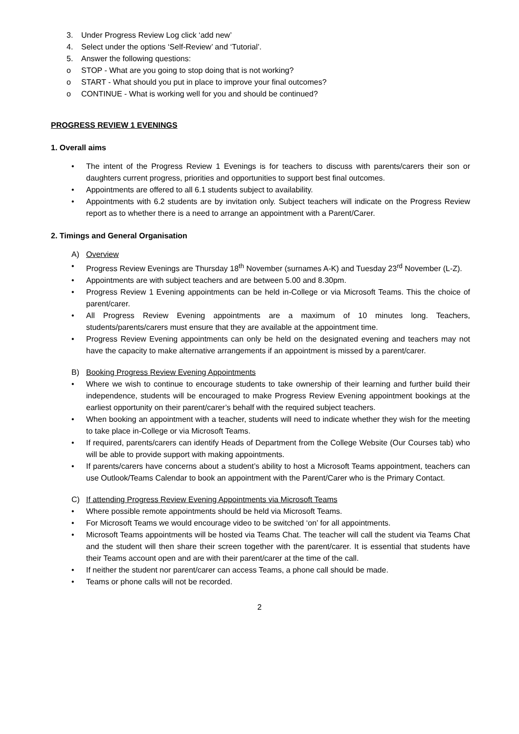3. Under Progress Review Log click ‘add new’
4. Select under the options ‘Self-Review’ and ‘Tutorial’.
5. Answer the following questions:
o STOP - What are you going to stop doing that is not working?
o START - What should you put in place to improve your final outcomes?
o CONTINUE - What is working well for you and should be continued?
PROGRESS REVIEW 1 EVENINGS
1. Overall aims
• The intent of the Progress Review 1 Evenings is for teachers to discuss with parents/carers their son or daughters current progress, priorities and opportunities to support best final outcomes.
• Appointments are offered to all 6.1 students subject to availability.
• Appointments with 6.2 students are by invitation only. Subject teachers will indicate on the Progress Review report as to whether there is a need to arrange an appointment with a Parent/Carer.
2. Timings and General Organisation
A) Overview
• Progress Review Evenings are Thursday 18<sup>th</sup> November (surnames A-K) and Tuesday 23<sup>rd</sup> November (L-Z).
• Appointments are with subject teachers and are between 5.00 and 8.30pm.
• Progress Review 1 Evening appointments can be held in-College or via Microsoft Teams. This the choice of parent/carer.
• All Progress Review Evening appointments are a maximum of 10 minutes long. Teachers, students/parents/carers must ensure that they are available at the appointment time.
• Progress Review Evening appointments can only be held on the designated evening and teachers may not have the capacity to make alternative arrangements if an appointment is missed by a parent/carer.
B) Booking Progress Review Evening Appointments
• Where we wish to continue to encourage students to take ownership of their learning and further build their independence, students will be encouraged to make Progress Review Evening appointment bookings at the earliest opportunity on their parent/carer’s behalf with the required subject teachers.
• When booking an appointment with a teacher, students will need to indicate whether they wish for the meeting to take place in-College or via Microsoft Teams.
• If required, parents/carers can identify Heads of Department from the College Website (Our Courses tab) who will be able to provide support with making appointments.
• If parents/carers have concerns about a student’s ability to host a Microsoft Teams appointment, teachers can use Outlook/Teams Calendar to book an appointment with the Parent/Carer who is the Primary Contact.
C) If attending Progress Review Evening Appointments via Microsoft Teams
• Where possible remote appointments should be held via Microsoft Teams.
• For Microsoft Teams we would encourage video to be switched ‘on’ for all appointments.
• Microsoft Teams appointments will be hosted via Teams Chat. The teacher will call the student via Teams Chat and the student will then share their screen together with the parent/carer. It is essential that students have their Teams account open and are with their parent/carer at the time of the call.
• If neither the student nor parent/carer can access Teams, a phone call should be made.
• Teams or phone calls will not be recorded.
2